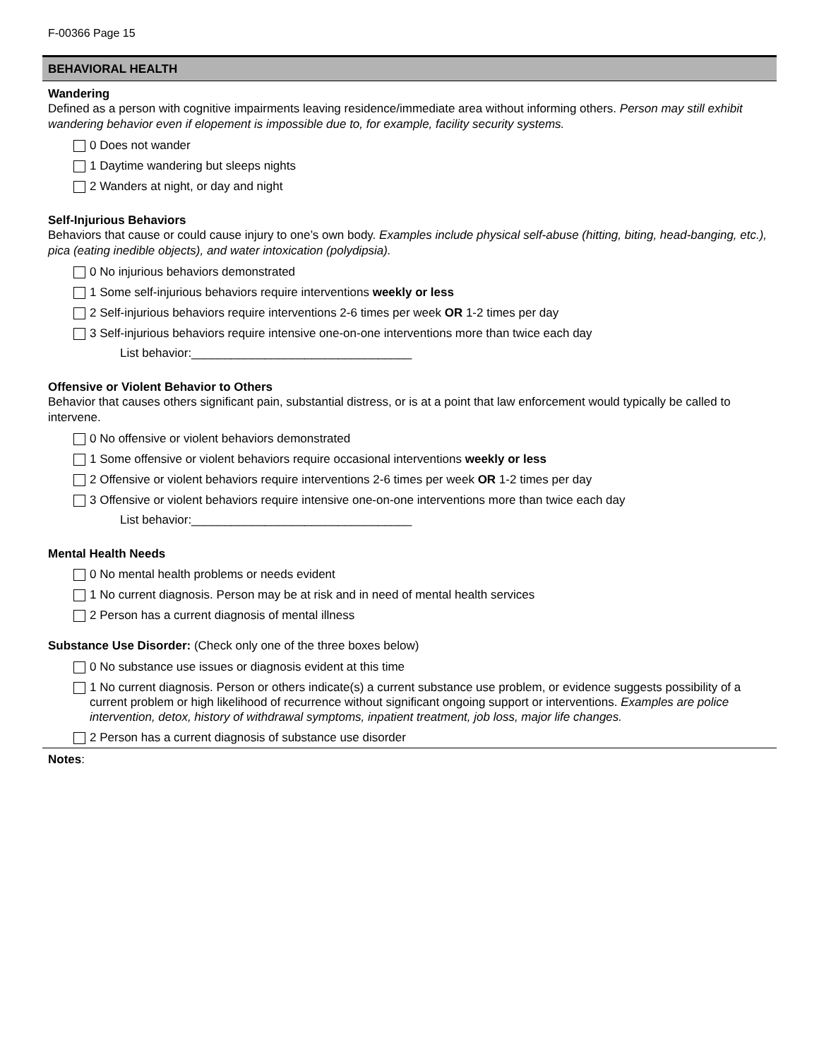F-00366 Page 15
BEHAVIORAL HEALTH
Wandering
Defined as a person with cognitive impairments leaving residence/immediate area without informing others. Person may still exhibit wandering behavior even if elopement is impossible due to, for example, facility security systems.
0 Does not wander
1 Daytime wandering but sleeps nights
2 Wanders at night, or day and night
Self-Injurious Behaviors
Behaviors that cause or could cause injury to one’s own body. Examples include physical self-abuse (hitting, biting, head-banging, etc.), pica (eating inedible objects), and water intoxication (polydipsia).
0 No injurious behaviors demonstrated
1 Some self-injurious behaviors require interventions weekly or less
2 Self-injurious behaviors require interventions 2-6 times per week OR 1-2 times per day
3 Self-injurious behaviors require intensive one-on-one interventions more than twice each day
List behavior:_________________________________
Offensive or Violent Behavior to Others
Behavior that causes others significant pain, substantial distress, or is at a point that law enforcement would typically be called to intervene.
0 No offensive or violent behaviors demonstrated
1 Some offensive or violent behaviors require occasional interventions weekly or less
2 Offensive or violent behaviors require interventions 2-6 times per week OR 1-2 times per day
3 Offensive or violent behaviors require intensive one-on-one interventions more than twice each day
List behavior:_________________________________
Mental Health Needs
0 No mental health problems or needs evident
1 No current diagnosis. Person may be at risk and in need of mental health services
2 Person has a current diagnosis of mental illness
Substance Use Disorder: (Check only one of the three boxes below)
0 No substance use issues or diagnosis evident at this time
1 No current diagnosis. Person or others indicate(s) a current substance use problem, or evidence suggests possibility of a current problem or high likelihood of recurrence without significant ongoing support or interventions. Examples are police intervention, detox, history of withdrawal symptoms, inpatient treatment, job loss, major life changes.
2 Person has a current diagnosis of substance use disorder
Notes: